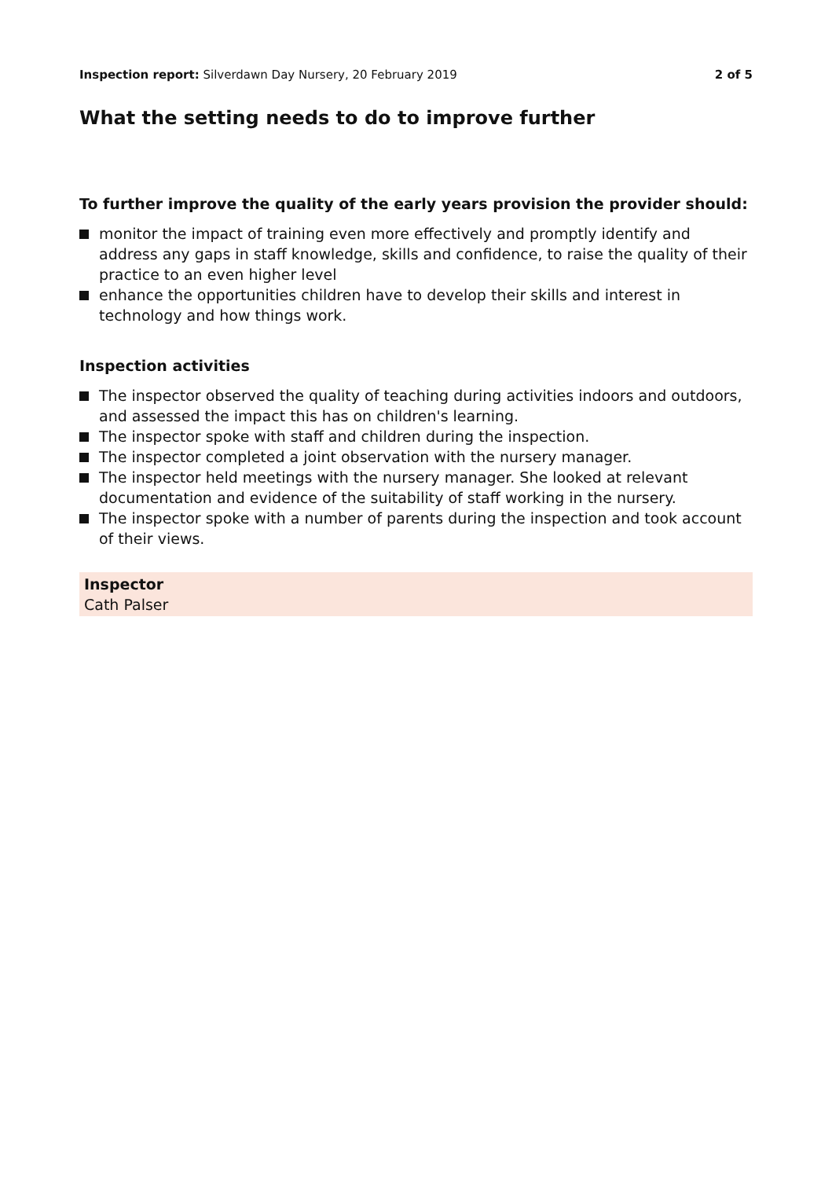Inspection report: Silverdawn Day Nursery, 20 February 2019
2 of 5
What the setting needs to do to improve further
To further improve the quality of the early years provision the provider should:
monitor the impact of training even more effectively and promptly identify and address any gaps in staff knowledge, skills and confidence, to raise the quality of their practice to an even higher level
enhance the opportunities children have to develop their skills and interest in technology and how things work.
Inspection activities
The inspector observed the quality of teaching during activities indoors and outdoors, and assessed the impact this has on children's learning.
The inspector spoke with staff and children during the inspection.
The inspector completed a joint observation with the nursery manager.
The inspector held meetings with the nursery manager. She looked at relevant documentation and evidence of the suitability of staff working in the nursery.
The inspector spoke with a number of parents during the inspection and took account of their views.
Inspector
Cath Palser